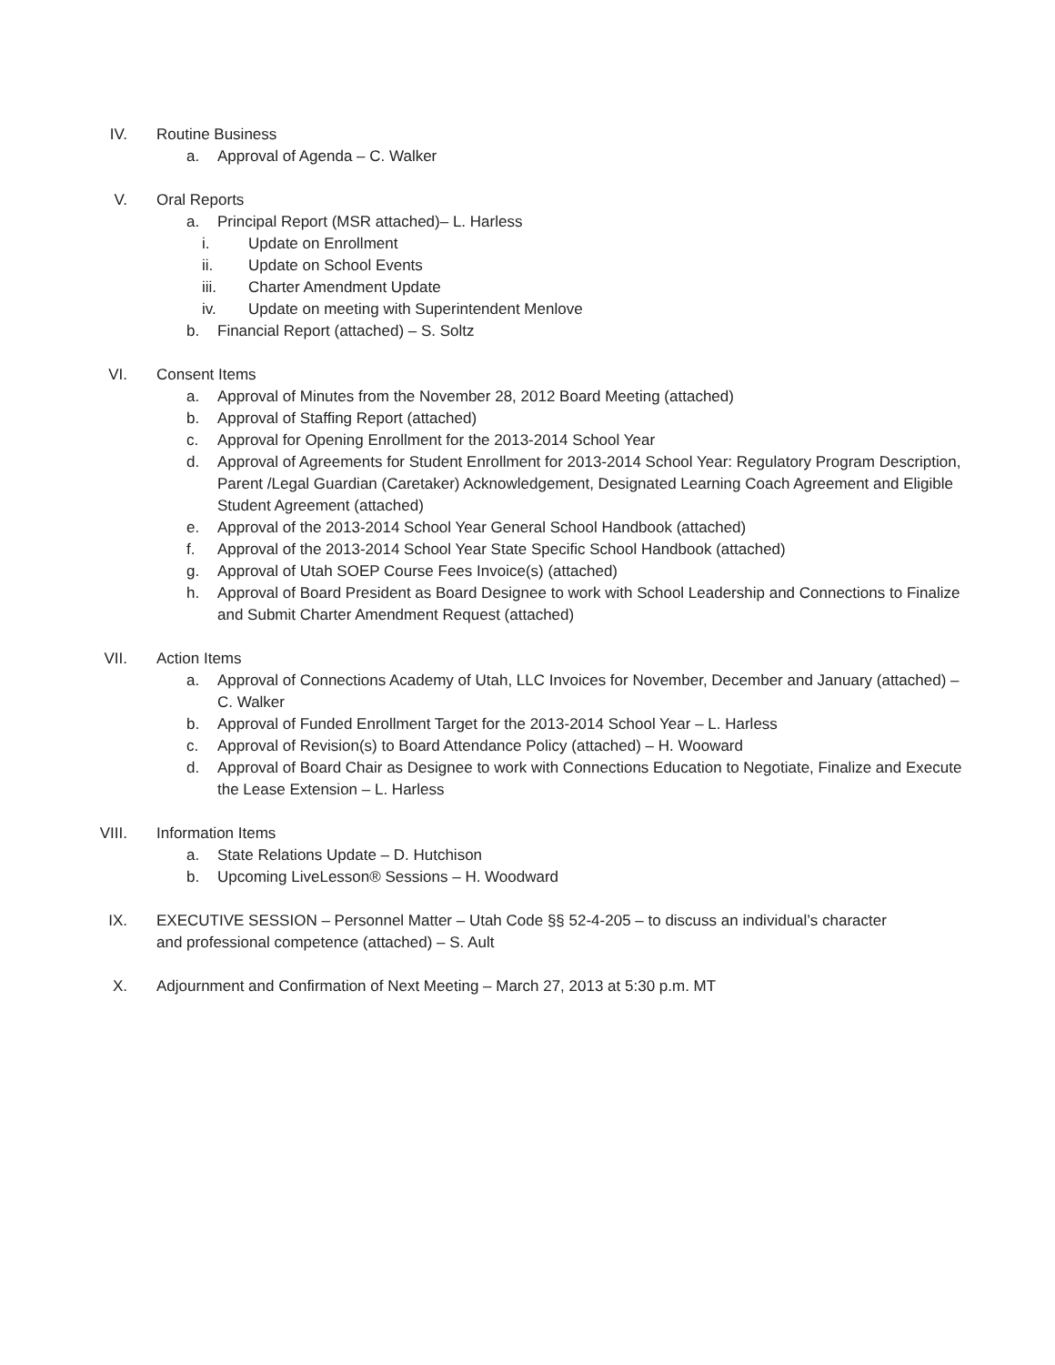IV. Routine Business
a. Approval of Agenda – C. Walker
V. Oral Reports
a. Principal Report (MSR attached)– L. Harless
i. Update on Enrollment
ii. Update on School Events
iii. Charter Amendment Update
iv. Update on meeting with Superintendent Menlove
b. Financial Report (attached) – S. Soltz
VI. Consent Items
a. Approval of Minutes from the November 28, 2012 Board Meeting (attached)
b. Approval of Staffing Report (attached)
c. Approval for Opening Enrollment for the 2013-2014 School Year
d. Approval of Agreements for Student Enrollment for 2013-2014 School Year: Regulatory Program Description, Parent /Legal Guardian (Caretaker) Acknowledgement, Designated Learning Coach Agreement and Eligible Student Agreement (attached)
e. Approval of the 2013-2014 School Year General School Handbook (attached)
f. Approval of the 2013-2014 School Year State Specific School Handbook (attached)
g. Approval of Utah SOEP Course Fees Invoice(s) (attached)
h. Approval of Board President as Board Designee to work with School Leadership and Connections to Finalize and Submit Charter Amendment Request (attached)
VII. Action Items
a. Approval of Connections Academy of Utah, LLC Invoices for November, December and January (attached) – C. Walker
b. Approval of Funded Enrollment Target for the 2013-2014 School Year – L. Harless
c. Approval of Revision(s) to Board Attendance Policy (attached) – H. Wooward
d. Approval of Board Chair as Designee to work with Connections Education to Negotiate, Finalize and Execute the Lease Extension – L. Harless
VIII. Information Items
a. State Relations Update – D. Hutchison
b. Upcoming LiveLesson® Sessions – H. Woodward
IX. EXECUTIVE SESSION – Personnel Matter – Utah Code §§ 52-4-205 – to discuss an individual’s character and professional competence (attached) – S. Ault
X. Adjournment and Confirmation of Next Meeting – March 27, 2013 at 5:30 p.m. MT